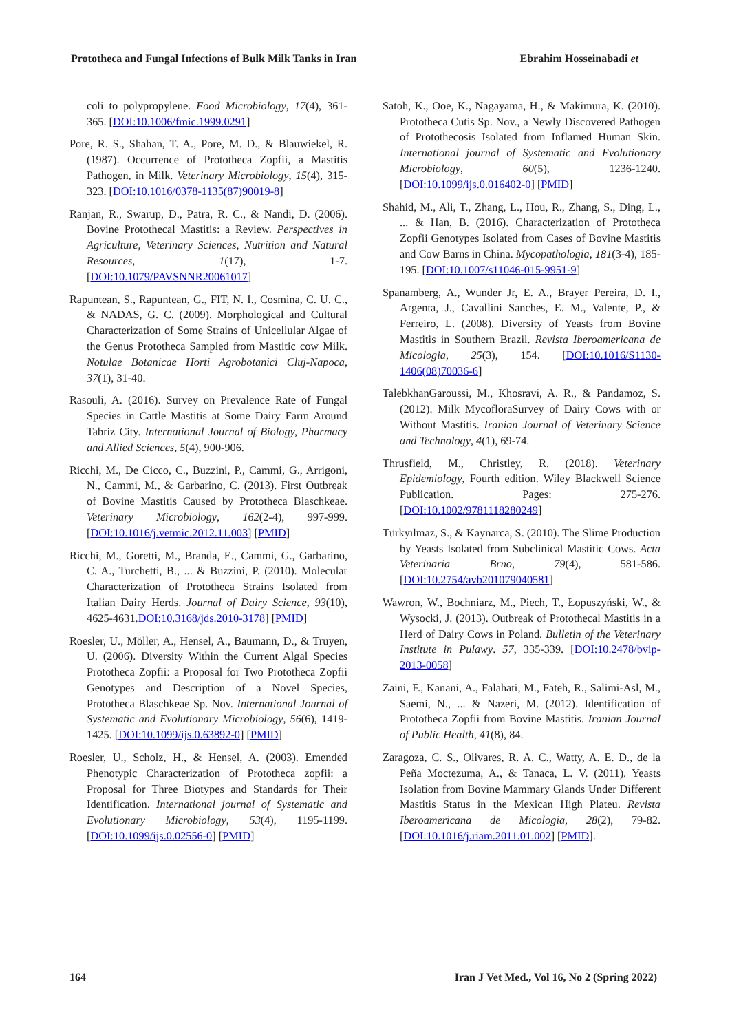Prototheca and Fungal Infections of Bulk Milk Tanks in Iran Ebrahim Hosseinabadi et
coli to polypropylene. Food Microbiology, 17(4), 361-365. [DOI:10.1006/fmic.1999.0291]
Pore, R. S., Shahan, T. A., Pore, M. D., & Blauwiekel, R. (1987). Occurrence of Prototheca Zopfii, a Mastitis Pathogen, in Milk. Veterinary Microbiology, 15(4), 315-323. [DOI:10.1016/0378-1135(87)90019-8]
Ranjan, R., Swarup, D., Patra, R. C., & Nandi, D. (2006). Bovine Protothecal Mastitis: a Review. Perspectives in Agriculture, Veterinary Sciences, Nutrition and Natural Resources, 1(17), 1-7. [DOI:10.1079/PAVSNNR20061017]
Rapuntean, S., Rapuntean, G., FIT, N. I., Cosmina, C. U. C., & NADAS, G. C. (2009). Morphological and Cultural Characterization of Some Strains of Unicellular Algae of the Genus Prototheca Sampled from Mastitic cow Milk. Notulae Botanicae Horti Agrobotanici Cluj-Napoca, 37(1), 31-40.
Rasouli, A. (2016). Survey on Prevalence Rate of Fungal Species in Cattle Mastitis at Some Dairy Farm Around Tabriz City. International Journal of Biology, Pharmacy and Allied Sciences, 5(4), 900-906.
Ricchi, M., De Cicco, C., Buzzini, P., Cammi, G., Arrigoni, N., Cammi, M., & Garbarino, C. (2013). First Outbreak of Bovine Mastitis Caused by Prototheca Blaschkeae. Veterinary Microbiology, 162(2-4), 997-999. [DOI:10.1016/j.vetmic.2012.11.003] [PMID]
Ricchi, M., Goretti, M., Branda, E., Cammi, G., Garbarino, C. A., Turchetti, B., ... & Buzzini, P. (2010). Molecular Characterization of Prototheca Strains Isolated from Italian Dairy Herds. Journal of Dairy Science, 93(10), 4625-4631.DOI:10.3168/jds.2010-3178] [PMID]
Roesler, U., Möller, A., Hensel, A., Baumann, D., & Truyen, U. (2006). Diversity Within the Current Algal Species Prototheca Zopfii: a Proposal for Two Prototheca Zopfii Genotypes and Description of a Novel Species, Prototheca Blaschkeae Sp. Nov. International Journal of Systematic and Evolutionary Microbiology, 56(6), 1419-1425. [DOI:10.1099/ijs.0.63892-0] [PMID]
Roesler, U., Scholz, H., & Hensel, A. (2003). Emended Phenotypic Characterization of Prototheca zopfii: a Proposal for Three Biotypes and Standards for Their Identification. International journal of Systematic and Evolutionary Microbiology, 53(4), 1195-1199. [DOI:10.1099/ijs.0.02556-0] [PMID]
Satoh, K., Ooe, K., Nagayama, H., & Makimura, K. (2010). Prototheca Cutis Sp. Nov., a Newly Discovered Pathogen of Protothecosis Isolated from Inflamed Human Skin. International journal of Systematic and Evolutionary Microbiology, 60(5), 1236-1240. [DOI:10.1099/ijs.0.016402-0] [PMID]
Shahid, M., Ali, T., Zhang, L., Hou, R., Zhang, S., Ding, L., ... & Han, B. (2016). Characterization of Prototheca Zopfii Genotypes Isolated from Cases of Bovine Mastitis and Cow Barns in China. Mycopathologia, 181(3-4), 185-195. [DOI:10.1007/s11046-015-9951-9]
Spanamberg, A., Wunder Jr, E. A., Brayer Pereira, D. I., Argenta, J., Cavallini Sanches, E. M., Valente, P., & Ferreiro, L. (2008). Diversity of Yeasts from Bovine Mastitis in Southern Brazil. Revista Iberoamericana de Micologia, 25(3), 154. [DOI:10.1016/S1130-1406(08)70036-6]
TalebkhanGaroussi, M., Khosravi, A. R., & Pandamoz, S. (2012). Milk MycofloraSurvey of Dairy Cows with or Without Mastitis. Iranian Journal of Veterinary Science and Technology, 4(1), 69-74.
Thrusfield, M., Christley, R. (2018). Veterinary Epidemiology, Fourth edition. Wiley Blackwell Science Publication. Pages: 275-276. [DOI:10.1002/9781118280249]
Türkyılmaz, S., & Kaynarca, S. (2010). The Slime Production by Yeasts Isolated from Subclinical Mastitic Cows. Acta Veterinaria Brno, 79(4), 581-586. [DOI:10.2754/avb201079040581]
Wawron, W., Bochniarz, M., Piech, T., Łopuszyński, W., & Wysocki, J. (2013). Outbreak of Protothecal Mastitis in a Herd of Dairy Cows in Poland. Bulletin of the Veterinary Institute in Pulawy. 57, 335-339. [DOI:10.2478/bvip-2013-0058]
Zaini, F., Kanani, A., Falahati, M., Fateh, R., Salimi-Asl, M., Saemi, N., ... & Nazeri, M. (2012). Identification of Prototheca Zopfii from Bovine Mastitis. Iranian Journal of Public Health, 41(8), 84.
Zaragoza, C. S., Olivares, R. A. C., Watty, A. E. D., de la Peña Moctezuma, A., & Tanaca, L. V. (2011). Yeasts Isolation from Bovine Mammary Glands Under Different Mastitis Status in the Mexican High Plateu. Revista Iberoamericana de Micologia, 28(2), 79-82. [DOI:10.1016/j.riam.2011.01.002] [PMID].
164 Iran J Vet Med., Vol 16, No 2 (Spring 2022)